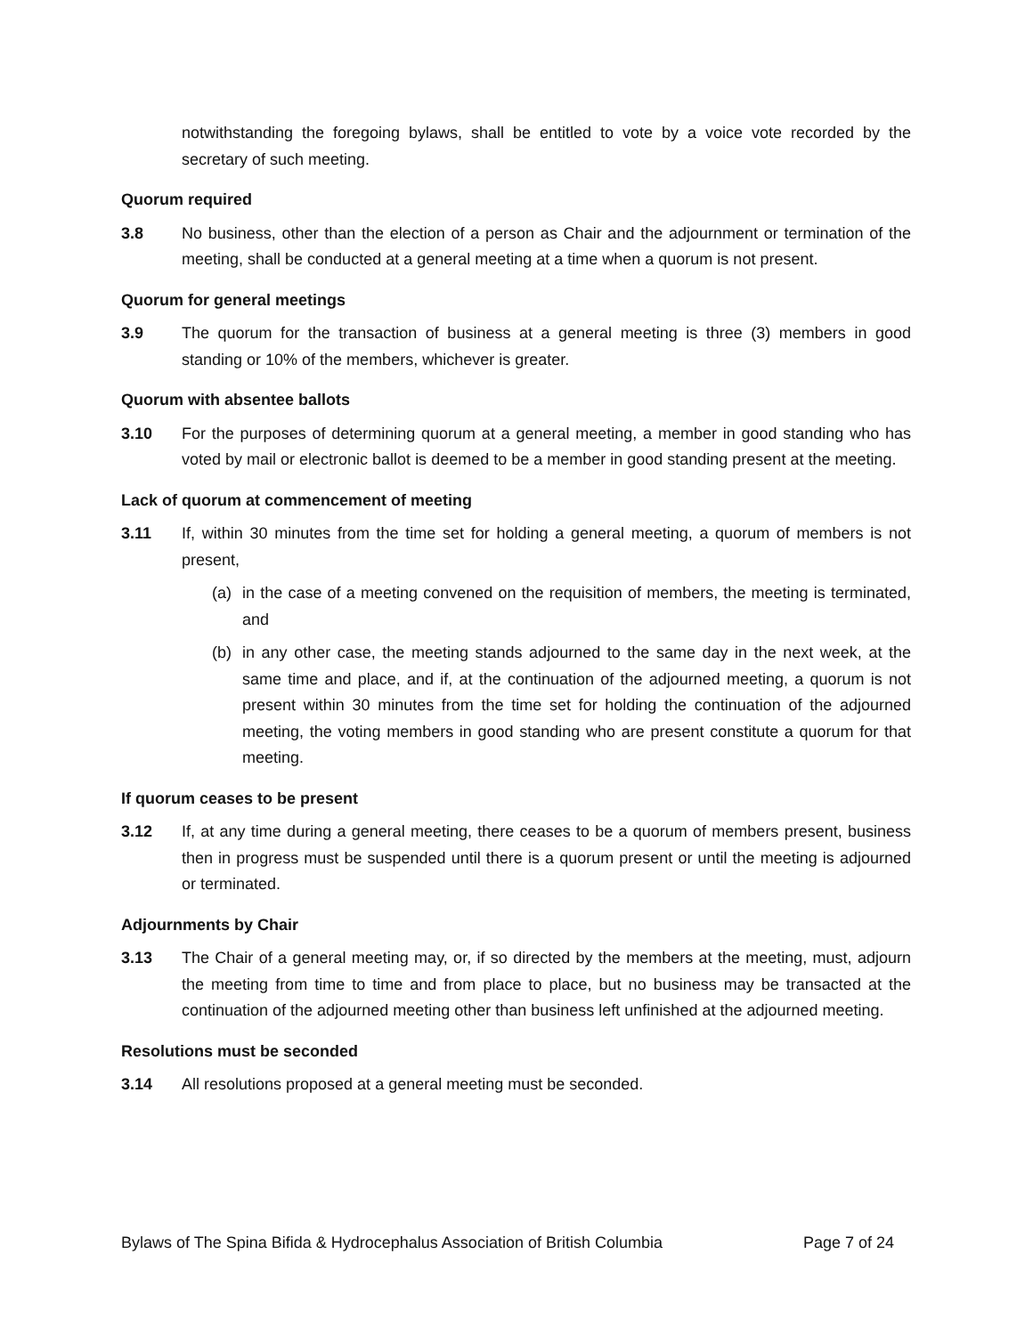notwithstanding the foregoing bylaws, shall be entitled to vote by a voice vote recorded by the secretary of such meeting.
Quorum required
3.8 No business, other than the election of a person as Chair and the adjournment or termination of the meeting, shall be conducted at a general meeting at a time when a quorum is not present.
Quorum for general meetings
3.9 The quorum for the transaction of business at a general meeting is three (3) members in good standing or 10% of the members, whichever is greater.
Quorum with absentee ballots
3.10 For the purposes of determining quorum at a general meeting, a member in good standing who has voted by mail or electronic ballot is deemed to be a member in good standing present at the meeting.
Lack of quorum at commencement of meeting
3.11 If, within 30 minutes from the time set for holding a general meeting, a quorum of members is not present,
(a) in the case of a meeting convened on the requisition of members, the meeting is terminated, and
(b) in any other case, the meeting stands adjourned to the same day in the next week, at the same time and place, and if, at the continuation of the adjourned meeting, a quorum is not present within 30 minutes from the time set for holding the continuation of the adjourned meeting, the voting members in good standing who are present constitute a quorum for that meeting.
If quorum ceases to be present
3.12 If, at any time during a general meeting, there ceases to be a quorum of members present, business then in progress must be suspended until there is a quorum present or until the meeting is adjourned or terminated.
Adjournments by Chair
3.13 The Chair of a general meeting may, or, if so directed by the members at the meeting, must, adjourn the meeting from time to time and from place to place, but no business may be transacted at the continuation of the adjourned meeting other than business left unfinished at the adjourned meeting.
Resolutions must be seconded
3.14 All resolutions proposed at a general meeting must be seconded.
Bylaws of The Spina Bifida & Hydrocephalus Association of British Columbia Page 7 of 24